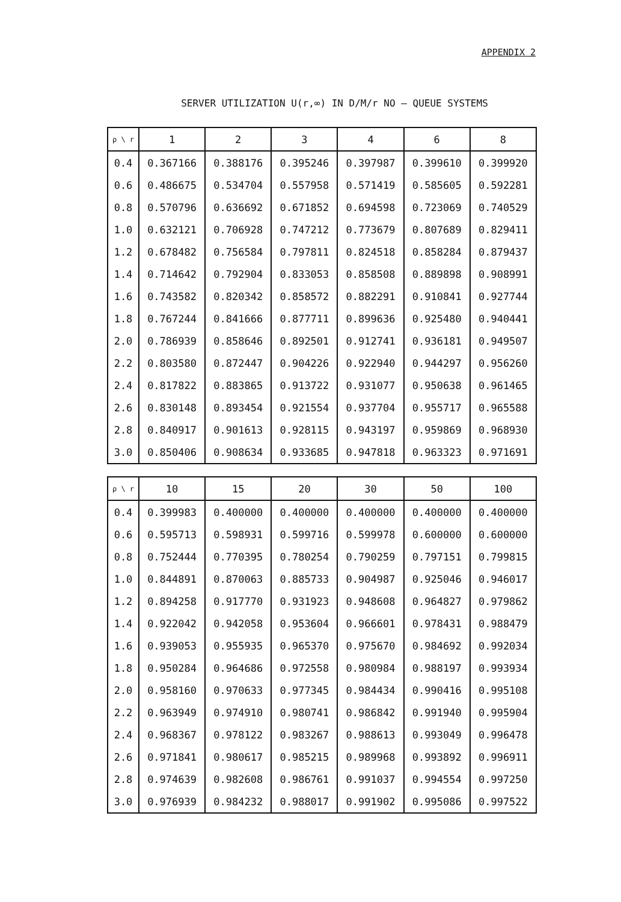APPENDIX 2
SERVER UTILIZATION U(r,∞) IN D/M/r NO – QUEUE SYSTEMS
| ρ \ r | 1 | 2 | 3 | 4 | 6 | 8 |
| --- | --- | --- | --- | --- | --- | --- |
| 0.4 | 0.367166 | 0.388176 | 0.395246 | 0.397987 | 0.399610 | 0.399920 |
| 0.6 | 0.486675 | 0.534704 | 0.557958 | 0.571419 | 0.585605 | 0.592281 |
| 0.8 | 0.570796 | 0.636692 | 0.671852 | 0.694598 | 0.723069 | 0.740529 |
| 1.0 | 0.632121 | 0.706928 | 0.747212 | 0.773679 | 0.807689 | 0.829411 |
| 1.2 | 0.678482 | 0.756584 | 0.797811 | 0.824518 | 0.858284 | 0.879437 |
| 1.4 | 0.714642 | 0.792904 | 0.833053 | 0.858508 | 0.889898 | 0.908991 |
| 1.6 | 0.743582 | 0.820342 | 0.858572 | 0.882291 | 0.910841 | 0.927744 |
| 1.8 | 0.767244 | 0.841666 | 0.877711 | 0.899636 | 0.925480 | 0.940441 |
| 2.0 | 0.786939 | 0.858646 | 0.892501 | 0.912741 | 0.936181 | 0.949507 |
| 2.2 | 0.803580 | 0.872447 | 0.904226 | 0.922940 | 0.944297 | 0.956260 |
| 2.4 | 0.817822 | 0.883865 | 0.913722 | 0.931077 | 0.950638 | 0.961465 |
| 2.6 | 0.830148 | 0.893454 | 0.921554 | 0.937704 | 0.955717 | 0.965588 |
| 2.8 | 0.840917 | 0.901613 | 0.928115 | 0.943197 | 0.959869 | 0.968930 |
| 3.0 | 0.850406 | 0.908634 | 0.933685 | 0.947818 | 0.963323 | 0.971691 |
| ρ \ r | 10 | 15 | 20 | 30 | 50 | 100 |
| --- | --- | --- | --- | --- | --- | --- |
| 0.4 | 0.399983 | 0.400000 | 0.400000 | 0.400000 | 0.400000 | 0.400000 |
| 0.6 | 0.595713 | 0.598931 | 0.599716 | 0.599978 | 0.600000 | 0.600000 |
| 0.8 | 0.752444 | 0.770395 | 0.780254 | 0.790259 | 0.797151 | 0.799815 |
| 1.0 | 0.844891 | 0.870063 | 0.885733 | 0.904987 | 0.925046 | 0.946017 |
| 1.2 | 0.894258 | 0.917770 | 0.931923 | 0.948608 | 0.964827 | 0.979862 |
| 1.4 | 0.922042 | 0.942058 | 0.953604 | 0.966601 | 0.978431 | 0.988479 |
| 1.6 | 0.939053 | 0.955935 | 0.965370 | 0.975670 | 0.984692 | 0.992034 |
| 1.8 | 0.950284 | 0.964686 | 0.972558 | 0.980984 | 0.988197 | 0.993934 |
| 2.0 | 0.958160 | 0.970633 | 0.977345 | 0.984434 | 0.990416 | 0.995108 |
| 2.2 | 0.963949 | 0.974910 | 0.980741 | 0.986842 | 0.991940 | 0.995904 |
| 2.4 | 0.968367 | 0.978122 | 0.983267 | 0.988613 | 0.993049 | 0.996478 |
| 2.6 | 0.971841 | 0.980617 | 0.985215 | 0.989968 | 0.993892 | 0.996911 |
| 2.8 | 0.974639 | 0.982608 | 0.986761 | 0.991037 | 0.994554 | 0.997250 |
| 3.0 | 0.976939 | 0.984232 | 0.988017 | 0.991902 | 0.995086 | 0.997522 |